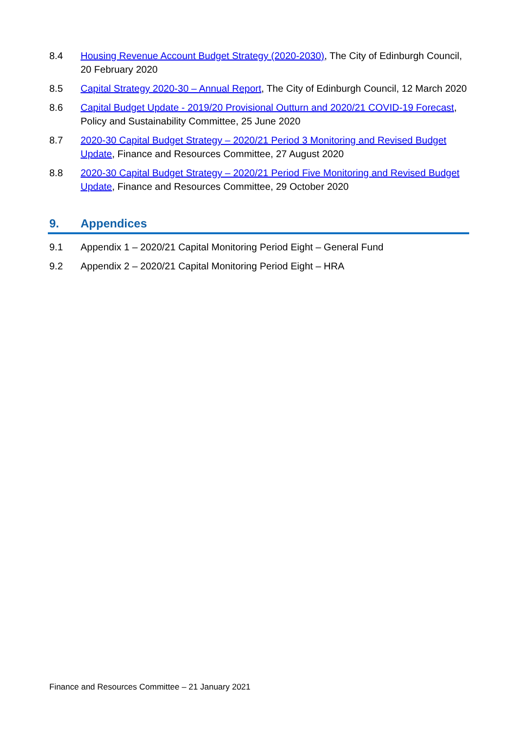8.4 Housing Revenue Account Budget Strategy (2020-2030), The City of Edinburgh Council, 20 February 2020
8.5 Capital Strategy 2020-30 – Annual Report, The City of Edinburgh Council, 12 March 2020
8.6 Capital Budget Update - 2019/20 Provisional Outturn and 2020/21 COVID-19 Forecast, Policy and Sustainability Committee, 25 June 2020
8.7 2020-30 Capital Budget Strategy – 2020/21 Period 3 Monitoring and Revised Budget Update, Finance and Resources Committee, 27 August 2020
8.8 2020-30 Capital Budget Strategy – 2020/21 Period Five Monitoring and Revised Budget Update, Finance and Resources Committee, 29 October 2020
9. Appendices
9.1 Appendix 1 – 2020/21 Capital Monitoring Period Eight – General Fund
9.2 Appendix 2 – 2020/21 Capital Monitoring Period Eight – HRA
Finance and Resources Committee – 21 January 2021